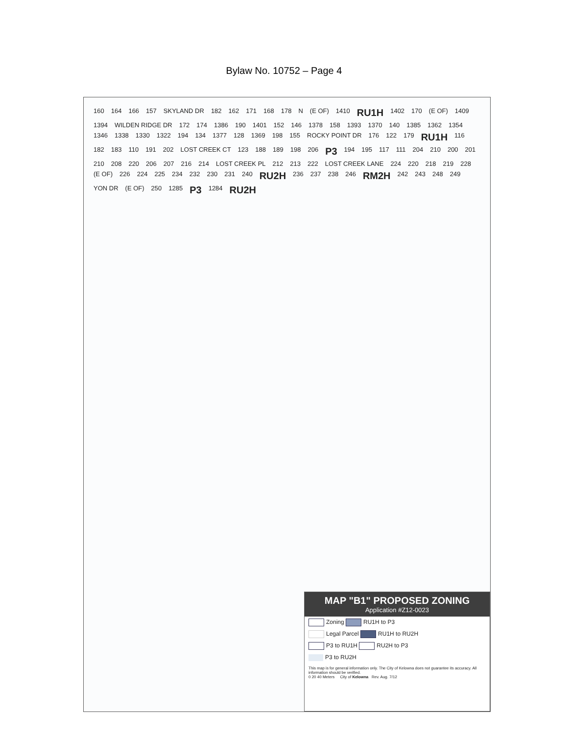Bylaw No. 10752 – Page 4
160 164 166 157 SKYLAND DR 182 162 171 168 178 N (E OF) 1410 RU1H 1402 170 (E OF) 1409 1394 WILDEN RIDGE DR 172 174 1386 190 1401 152 146 1378 158 1393 1370 140 1385 1362 1354 1346 1338 1330 1322 194 134 1377 128 1369 198 155 ROCKY POINT DR 176 122 179 RU1H 116 182 183 110 191 202 LOST CREEK CT 123 188 189 198 206 P3 194 195 117 111 204 210 200 201 210 208 220 206 207 216 214 LOST CREEK PL 212 213 222 LOST CREEK LANE 224 220 218 219 228 (E OF) 226 224 225 234 232 230 231 240 RU2H 236 237 238 246 RM2H 242 243 248 249 YON DR (E OF) 250 1285 P3 1284 RU2H
MAP "B1" PROPOSED ZONING
Application #Z12-0023
Zoning RU1H to P3
Legal Parcel RU1H to RU2H
P3 to RU1H RU2H to P3
P3 to RU2H
This map is for general information only. The City of Kelowna does not guarantee its accuracy. All information should be verified.
0 20 40 Meters City of Kelowna Rev. Aug. 7/12